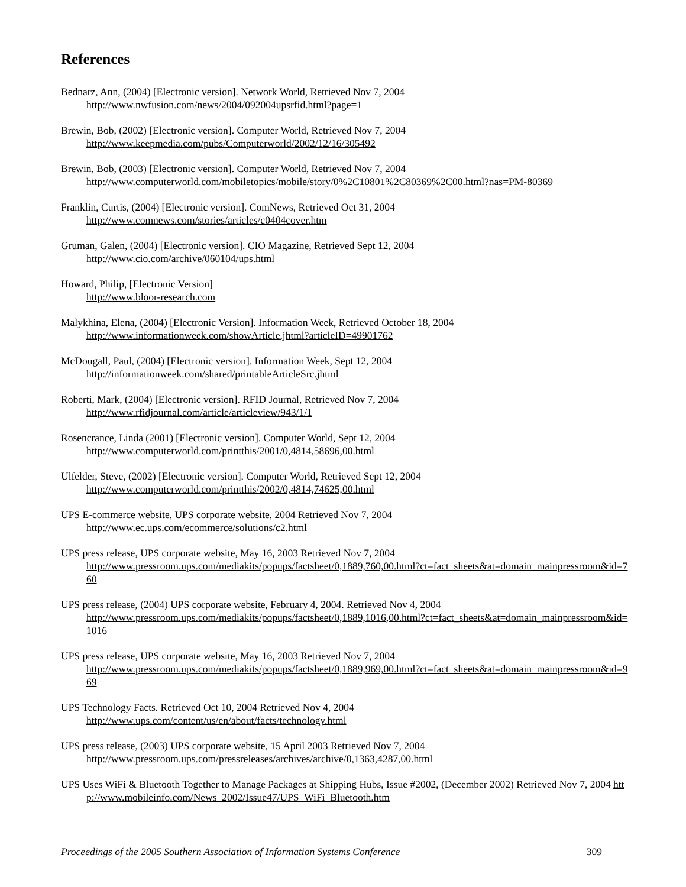References
Bednarz, Ann, (2004) [Electronic version]. Network World, Retrieved Nov 7, 2004
http://www.nwfusion.com/news/2004/092004upsrfid.html?page=1
Brewin, Bob, (2002) [Electronic version]. Computer World, Retrieved Nov 7, 2004
http://www.keepmedia.com/pubs/Computerworld/2002/12/16/305492
Brewin, Bob, (2003) [Electronic version]. Computer World, Retrieved Nov 7, 2004
http://www.computerworld.com/mobiletopics/mobile/story/0%2C10801%2C80369%2C00.html?nas=PM-80369
Franklin, Curtis, (2004) [Electronic version]. ComNews, Retrieved Oct 31, 2004
http://www.comnews.com/stories/articles/c0404cover.htm
Gruman, Galen, (2004) [Electronic version]. CIO Magazine, Retrieved Sept 12, 2004
http://www.cio.com/archive/060104/ups.html
Howard, Philip, [Electronic Version]
http://www.bloor-research.com
Malykhina, Elena, (2004) [Electronic Version]. Information Week, Retrieved October 18, 2004
http://www.informationweek.com/showArticle.jhtml?articleID=49901762
McDougall, Paul, (2004) [Electronic version]. Information Week, Sept 12, 2004
http://informationweek.com/shared/printableArticleSrc.jhtml
Roberti, Mark, (2004) [Electronic version]. RFID Journal, Retrieved Nov 7, 2004
http://www.rfidjournal.com/article/articleview/943/1/1
Rosencrance, Linda (2001) [Electronic version]. Computer World, Sept 12, 2004
http://www.computerworld.com/printthis/2001/0,4814,58696,00.html
Ulfelder, Steve, (2002) [Electronic version]. Computer World, Retrieved Sept 12, 2004
http://www.computerworld.com/printthis/2002/0,4814,74625,00.html
UPS E-commerce website, UPS corporate website, 2004 Retrieved Nov 7, 2004
http://www.ec.ups.com/ecommerce/solutions/c2.html
UPS press release, UPS corporate website, May 16, 2003 Retrieved Nov 7, 2004
http://www.pressroom.ups.com/mediakits/popups/factsheet/0,1889,760,00.html?ct=fact_sheets&at=domain_mainpressroom&id=760
UPS press release, (2004) UPS corporate website, February 4, 2004. Retrieved Nov 4, 2004
http://www.pressroom.ups.com/mediakits/popups/factsheet/0,1889,1016,00.html?ct=fact_sheets&at=domain_mainpressroom&id=1016
UPS press release, UPS corporate website, May 16, 2003 Retrieved Nov 7, 2004
http://www.pressroom.ups.com/mediakits/popups/factsheet/0,1889,969,00.html?ct=fact_sheets&at=domain_mainpressroom&id=969
UPS Technology Facts. Retrieved Oct 10, 2004 Retrieved Nov 4, 2004
http://www.ups.com/content/us/en/about/facts/technology.html
UPS press release, (2003) UPS corporate website, 15 April 2003 Retrieved Nov 7, 2004
http://www.pressroom.ups.com/pressreleases/archives/archive/0,1363,4287,00.html
UPS Uses WiFi & Bluetooth Together to Manage Packages at Shipping Hubs, Issue #2002, (December 2002) Retrieved Nov 7, 2004 http://www.mobileinfo.com/News_2002/Issue47/UPS_WiFi_Bluetooth.htm
Proceedings of the 2005 Southern Association of Information Systems Conference 309